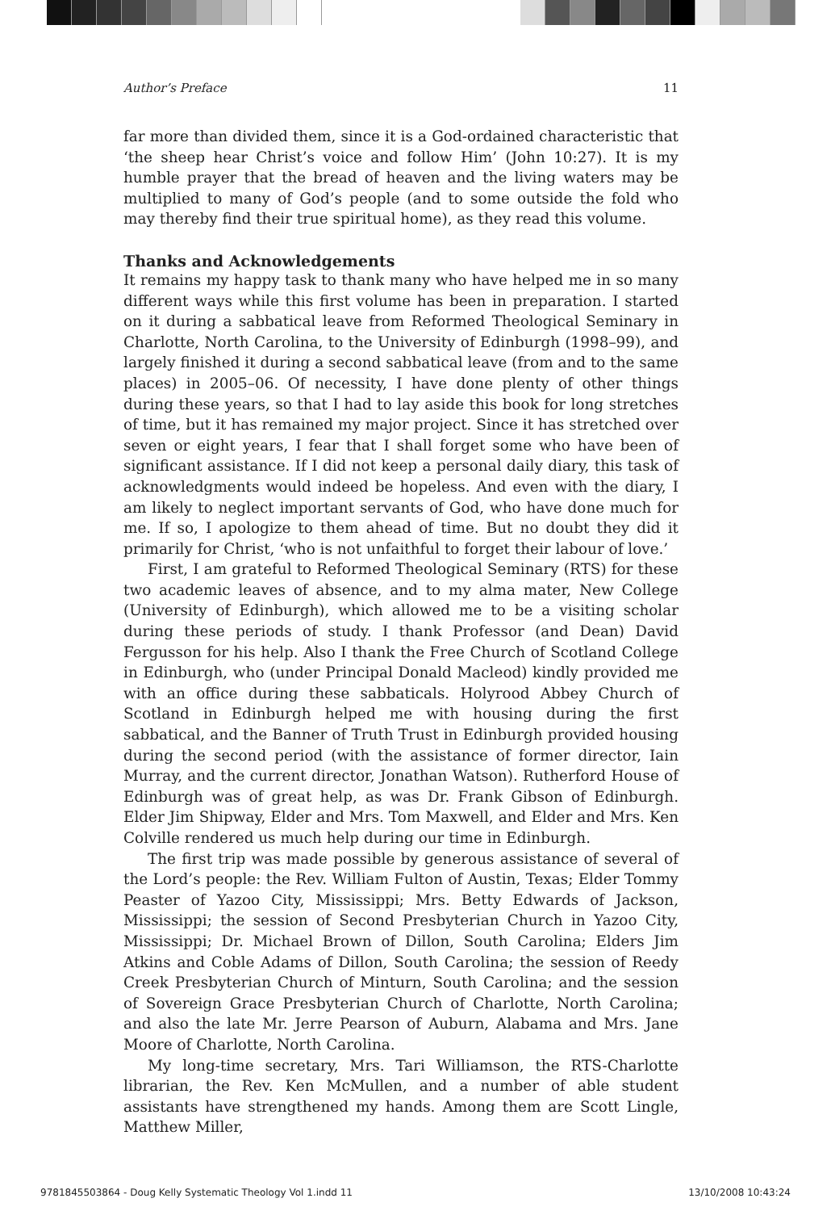Author’s Preface 11
far more than divided them, since it is a God-ordained characteristic that ‘the sheep hear Christ’s voice and follow Him’ (John 10:27). It is my humble prayer that the bread of heaven and the living waters may be multiplied to many of God’s people (and to some outside the fold who may thereby find their true spiritual home), as they read this volume.
Thanks and Acknowledgements
It remains my happy task to thank many who have helped me in so many different ways while this first volume has been in preparation. I started on it during a sabbatical leave from Reformed Theological Seminary in Charlotte, North Carolina, to the University of Edinburgh (1998–99), and largely finished it during a second sabbatical leave (from and to the same places) in 2005–06. Of necessity, I have done plenty of other things during these years, so that I had to lay aside this book for long stretches of time, but it has remained my major project. Since it has stretched over seven or eight years, I fear that I shall forget some who have been of significant assistance. If I did not keep a personal daily diary, this task of acknowledgments would indeed be hopeless. And even with the diary, I am likely to neglect important servants of God, who have done much for me. If so, I apologize to them ahead of time. But no doubt they did it primarily for Christ, ‘who is not unfaithful to forget their labour of love.’
First, I am grateful to Reformed Theological Seminary (RTS) for these two academic leaves of absence, and to my alma mater, New College (University of Edinburgh), which allowed me to be a visiting scholar during these periods of study. I thank Professor (and Dean) David Fergusson for his help. Also I thank the Free Church of Scotland College in Edinburgh, who (under Principal Donald Macleod) kindly provided me with an office during these sabbaticals. Holyrood Abbey Church of Scotland in Edinburgh helped me with housing during the first sabbatical, and the Banner of Truth Trust in Edinburgh provided housing during the second period (with the assistance of former director, Iain Murray, and the current director, Jonathan Watson). Rutherford House of Edinburgh was of great help, as was Dr. Frank Gibson of Edinburgh. Elder Jim Shipway, Elder and Mrs. Tom Maxwell, and Elder and Mrs. Ken Colville rendered us much help during our time in Edinburgh.
The first trip was made possible by generous assistance of several of the Lord’s people: the Rev. William Fulton of Austin, Texas; Elder Tommy Peaster of Yazoo City, Mississippi; Mrs. Betty Edwards of Jackson, Mississippi; the session of Second Presbyterian Church in Yazoo City, Mississippi; Dr. Michael Brown of Dillon, South Carolina; Elders Jim Atkins and Coble Adams of Dillon, South Carolina; the session of Reedy Creek Presbyterian Church of Minturn, South Carolina; and the session of Sovereign Grace Presbyterian Church of Charlotte, North Carolina; and also the late Mr. Jerre Pearson of Auburn, Alabama and Mrs. Jane Moore of Charlotte, North Carolina.
My long-time secretary, Mrs. Tari Williamson, the RTS-Charlotte librarian, the Rev. Ken McMullen, and a number of able student assistants have strengthened my hands. Among them are Scott Lingle, Matthew Miller,
9781845503864 - Doug Kelly Systematic Theology Vol 1.indd 11 13/10/2008 10:43:24